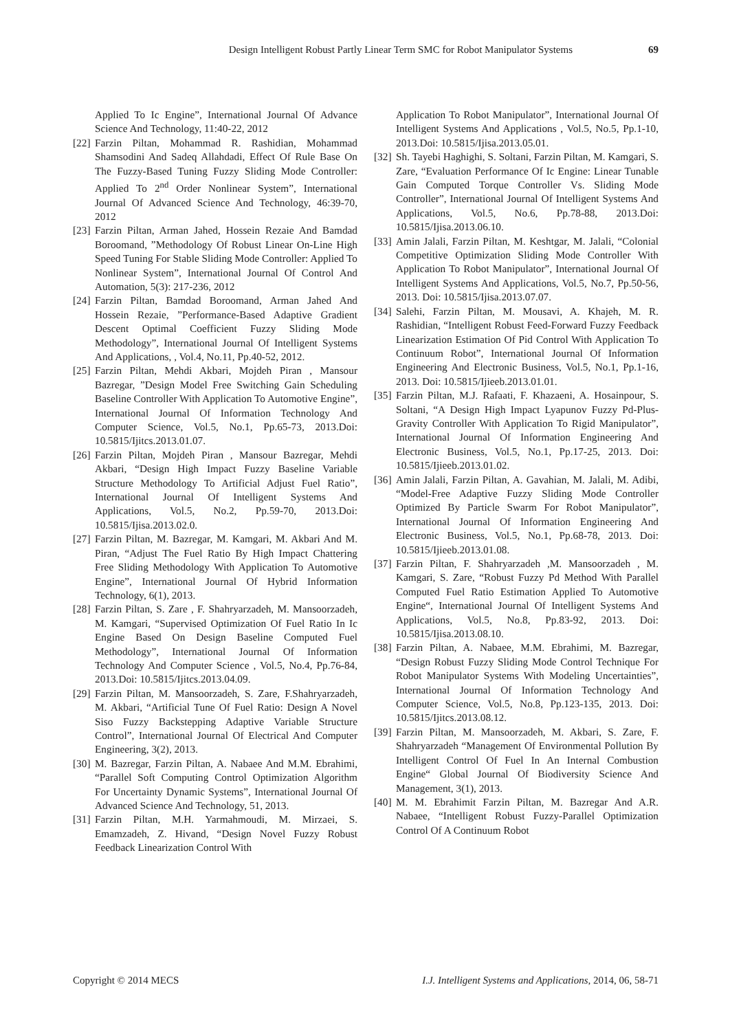Design Intelligent Robust Partly Linear Term SMC for Robot Manipulator Systems 69
Applied To Ic Engine”, International Journal Of Advance Science And Technology, 11:40-22, 2012
[22] Farzin Piltan, Mohammad R. Rashidian, Mohammad Shamsodini And Sadeq Allahdadi, Effect Of Rule Base On The Fuzzy-Based Tuning Fuzzy Sliding Mode Controller: Applied To 2<sup>nd</sup> Order Nonlinear System”, International Journal Of Advanced Science And Technology, 46:39-70, 2012
[23] Farzin Piltan, Arman Jahed, Hossein Rezaie And Bamdad Boroomand, ”Methodology Of Robust Linear On-Line High Speed Tuning For Stable Sliding Mode Controller: Applied To Nonlinear System”, International Journal Of Control And Automation, 5(3): 217-236, 2012
[24] Farzin Piltan, Bamdad Boroomand, Arman Jahed And Hossein Rezaie, ”Performance-Based Adaptive Gradient Descent Optimal Coefficient Fuzzy Sliding Mode Methodology”, International Journal Of Intelligent Systems And Applications, , Vol.4, No.11, Pp.40-52, 2012.
[25] Farzin Piltan, Mehdi Akbari, Mojdeh Piran , Mansour Bazregar, ”Design Model Free Switching Gain Scheduling Baseline Controller With Application To Automotive Engine”, International Journal Of Information Technology And Computer Science, Vol.5, No.1, Pp.65-73, 2013.Doi: 10.5815/Ijitcs.2013.01.07.
[26] Farzin Piltan, Mojdeh Piran , Mansour Bazregar, Mehdi Akbari, “Design High Impact Fuzzy Baseline Variable Structure Methodology To Artificial Adjust Fuel Ratio”, International Journal Of Intelligent Systems And Applications, Vol.5, No.2, Pp.59-70, 2013.Doi: 10.5815/Ijisa.2013.02.0.
[27] Farzin Piltan, M. Bazregar, M. Kamgari, M. Akbari And M. Piran, “Adjust The Fuel Ratio By High Impact Chattering Free Sliding Methodology With Application To Automotive Engine”, International Journal Of Hybrid Information Technology, 6(1), 2013.
[28] Farzin Piltan, S. Zare , F. Shahryarzadeh, M. Mansoorzadeh, M. Kamgari, “Supervised Optimization Of Fuel Ratio In Ic Engine Based On Design Baseline Computed Fuel Methodology”, International Journal Of Information Technology And Computer Science , Vol.5, No.4, Pp.76-84, 2013.Doi: 10.5815/Ijitcs.2013.04.09.
[29] Farzin Piltan, M. Mansoorzadeh, S. Zare, F.Shahryarzadeh, M. Akbari, “Artificial Tune Of Fuel Ratio: Design A Novel Siso Fuzzy Backstepping Adaptive Variable Structure Control”, International Journal Of Electrical And Computer Engineering, 3(2), 2013.
[30] M. Bazregar, Farzin Piltan, A. Nabaee And M.M. Ebrahimi, “Parallel Soft Computing Control Optimization Algorithm For Uncertainty Dynamic Systems”, International Journal Of Advanced Science And Technology, 51, 2013.
[31] Farzin Piltan, M.H. Yarmahmoudi, M. Mirzaei, S. Emamzadeh, Z. Hivand, “Design Novel Fuzzy Robust Feedback Linearization Control With
Application To Robot Manipulator”, International Journal Of Intelligent Systems And Applications , Vol.5, No.5, Pp.1-10, 2013.Doi: 10.5815/Ijisa.2013.05.01.
[32] Sh. Tayebi Haghighi, S. Soltani, Farzin Piltan, M. Kamgari, S. Zare, “Evaluation Performance Of Ic Engine: Linear Tunable Gain Computed Torque Controller Vs. Sliding Mode Controller”, International Journal Of Intelligent Systems And Applications, Vol.5, No.6, Pp.78-88, 2013.Doi: 10.5815/Ijisa.2013.06.10.
[33] Amin Jalali, Farzin Piltan, M. Keshtgar, M. Jalali, “Colonial Competitive Optimization Sliding Mode Controller With Application To Robot Manipulator”, International Journal Of Intelligent Systems And Applications, Vol.5, No.7, Pp.50-56, 2013. Doi: 10.5815/Ijisa.2013.07.07.
[34] Salehi, Farzin Piltan, M. Mousavi, A. Khajeh, M. R. Rashidian, “Intelligent Robust Feed-Forward Fuzzy Feedback Linearization Estimation Of Pid Control With Application To Continuum Robot”, International Journal Of Information Engineering And Electronic Business, Vol.5, No.1, Pp.1-16, 2013. Doi: 10.5815/Ijieeb.2013.01.01.
[35] Farzin Piltan, M.J. Rafaati, F. Khazaeni, A. Hosainpour, S. Soltani, “A Design High Impact Lyapunov Fuzzy Pd-Plus-Gravity Controller With Application To Rigid Manipulator”, International Journal Of Information Engineering And Electronic Business, Vol.5, No.1, Pp.17-25, 2013. Doi: 10.5815/Ijieeb.2013.01.02.
[36] Amin Jalali, Farzin Piltan, A. Gavahian, M. Jalali, M. Adibi, “Model-Free Adaptive Fuzzy Sliding Mode Controller Optimized By Particle Swarm For Robot Manipulator”, International Journal Of Information Engineering And Electronic Business, Vol.5, No.1, Pp.68-78, 2013. Doi: 10.5815/Ijieeb.2013.01.08.
[37] Farzin Piltan, F. Shahryarzadeh ,M. Mansoorzadeh , M. Kamgari, S. Zare, “Robust Fuzzy Pd Method With Parallel Computed Fuel Ratio Estimation Applied To Automotive Engine“, International Journal Of Intelligent Systems And Applications, Vol.5, No.8, Pp.83-92, 2013. Doi: 10.5815/Ijisa.2013.08.10.
[38] Farzin Piltan, A. Nabaee, M.M. Ebrahimi, M. Bazregar, “Design Robust Fuzzy Sliding Mode Control Technique For Robot Manipulator Systems With Modeling Uncertainties”, International Journal Of Information Technology And Computer Science, Vol.5, No.8, Pp.123-135, 2013. Doi: 10.5815/Ijitcs.2013.08.12.
[39] Farzin Piltan, M. Mansoorzadeh, M. Akbari, S. Zare, F. Shahryarzadeh “Management Of Environmental Pollution By Intelligent Control Of Fuel In An Internal Combustion Engine“ Global Journal Of Biodiversity Science And Management, 3(1), 2013.
[40] M. M. Ebrahimit Farzin Piltan, M. Bazregar And A.R. Nabaee, “Intelligent Robust Fuzzy-Parallel Optimization Control Of A Continuum Robot
Copyright © 2014 MECS I.J. Intelligent Systems and Applications, 2014, 06, 58-71